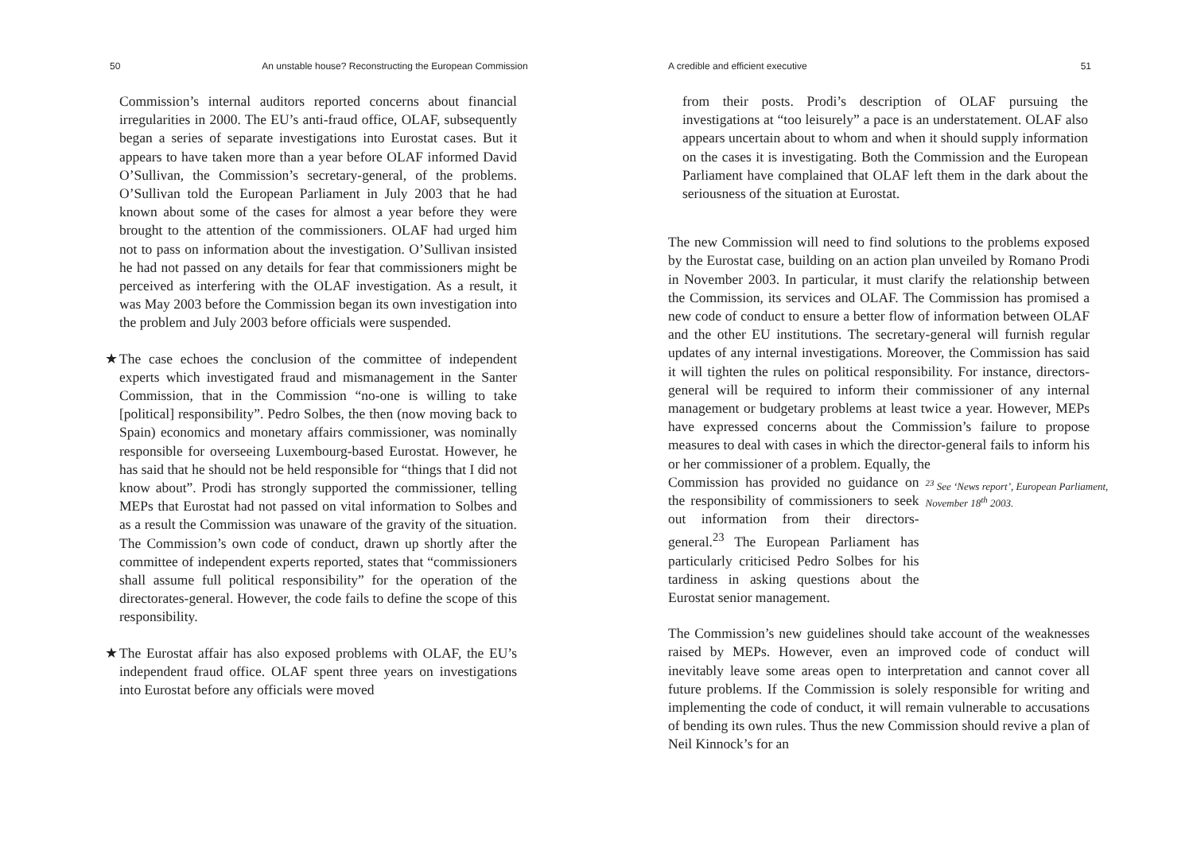50 An unstable house? Reconstructing the European Commission
Commission’s internal auditors reported concerns about financial irregularities in 2000. The EU’s anti-fraud office, OLAF, subsequently began a series of separate investigations into Eurostat cases. But it appears to have taken more than a year before OLAF informed David O’Sullivan, the Commission’s secretary-general, of the problems. O’Sullivan told the European Parliament in July 2003 that he had known about some of the cases for almost a year before they were brought to the attention of the commissioners. OLAF had urged him not to pass on information about the investigation. O’Sullivan insisted he had not passed on any details for fear that commissioners might be perceived as interfering with the OLAF investigation. As a result, it was May 2003 before the Commission began its own investigation into the problem and July 2003 before officials were suspended.
★ The case echoes the conclusion of the committee of independent experts which investigated fraud and mismanagement in the Santer Commission, that in the Commission “no-one is willing to take [political] responsibility”. Pedro Solbes, the then (now moving back to Spain) economics and monetary affairs commissioner, was nominally responsible for overseeing Luxembourg-based Eurostat. However, he has said that he should not be held responsible for “things that I did not know about”. Prodi has strongly supported the commissioner, telling MEPs that Eurostat had not passed on vital information to Solbes and as a result the Commission was unaware of the gravity of the situation. The Commission’s own code of conduct, drawn up shortly after the committee of independent experts reported, states that “commissioners shall assume full political responsibility” for the operation of the directorates-general. However, the code fails to define the scope of this responsibility.
★ The Eurostat affair has also exposed problems with OLAF, the EU’s independent fraud office. OLAF spent three years on investigations into Eurostat before any officials were moved
A credible and efficient executive 51
from their posts. Prodi’s description of OLAF pursuing the investigations at “too leisurely” a pace is an understatement. OLAF also appears uncertain about to whom and when it should supply information on the cases it is investigating. Both the Commission and the European Parliament have complained that OLAF left them in the dark about the seriousness of the situation at Eurostat.
The new Commission will need to find solutions to the problems exposed by the Eurostat case, building on an action plan unveiled by Romano Prodi in November 2003. In particular, it must clarify the relationship between the Commission, its services and OLAF. The Commission has promised a new code of conduct to ensure a better flow of information between OLAF and the other EU institutions. The secretary-general will furnish regular updates of any internal investigations. Moreover, the Commission has said it will tighten the rules on political responsibility. For instance, directors-general will be required to inform their commissioner of any internal management or budgetary problems at least twice a year. However, MEPs have expressed concerns about the Commission’s failure to propose measures to deal with cases in which the director-general fails to inform his or her commissioner of a problem. Equally, the
Commission has provided no guidance on the responsibility of commissioners to seek out information from their directors-general.<sup>23</sup> The European Parliament has particularly criticised Pedro Solbes for his tardiness in asking questions about the Eurostat senior management.
<sup>23</sup> See ‘News report’, European Parliament, November 18<sup>th</sup> 2003.
The Commission’s new guidelines should take account of the weaknesses raised by MEPs. However, even an improved code of conduct will inevitably leave some areas open to interpretation and cannot cover all future problems. If the Commission is solely responsible for writing and implementing the code of conduct, it will remain vulnerable to accusations of bending its own rules. Thus the new Commission should revive a plan of Neil Kinnock’s for an